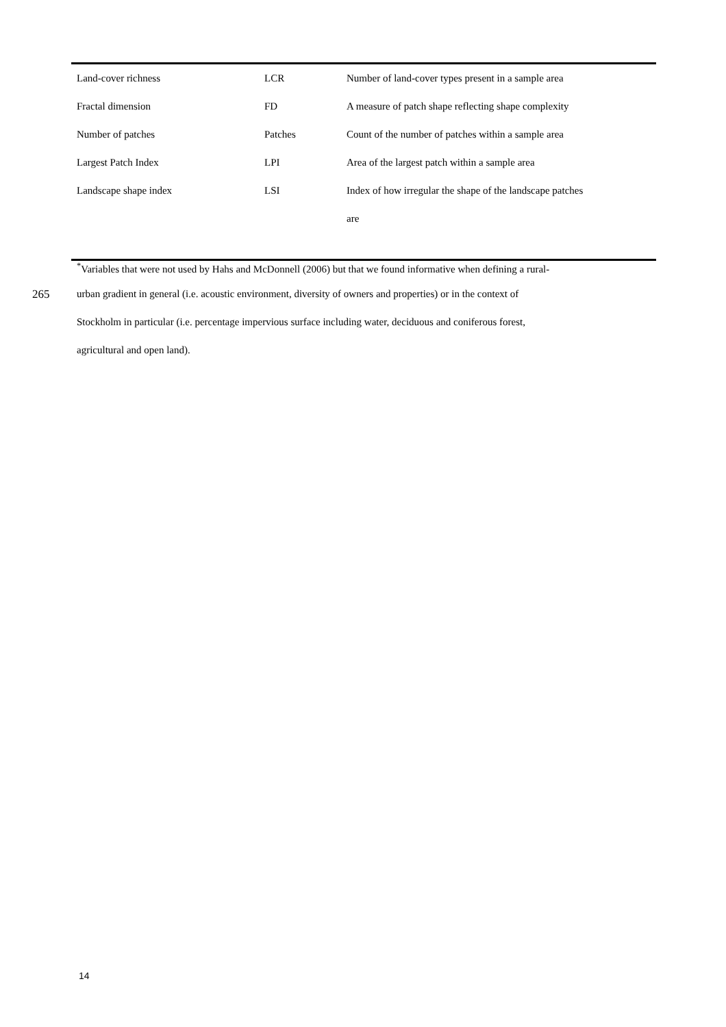| Land-cover richness | LCR | Number of land-cover types present in a sample area |
| Fractal dimension | FD | A measure of patch shape reflecting shape complexity |
| Number of patches | Patches | Count of the number of patches within a sample area |
| Largest Patch Index | LPI | Area of the largest patch within a sample area |
| Landscape shape index | LSI | Index of how irregular the shape of the landscape patches |
| | | are |
<sup>*</sup> Variables that were not used by Hahs and McDonnell (2006) but that we found informative when defining a rural-
265 urban gradient in general (i.e. acoustic environment, diversity of owners and properties) or in the context of
Stockholm in particular (i.e. percentage impervious surface including water, deciduous and coniferous forest,
agricultural and open land).
14